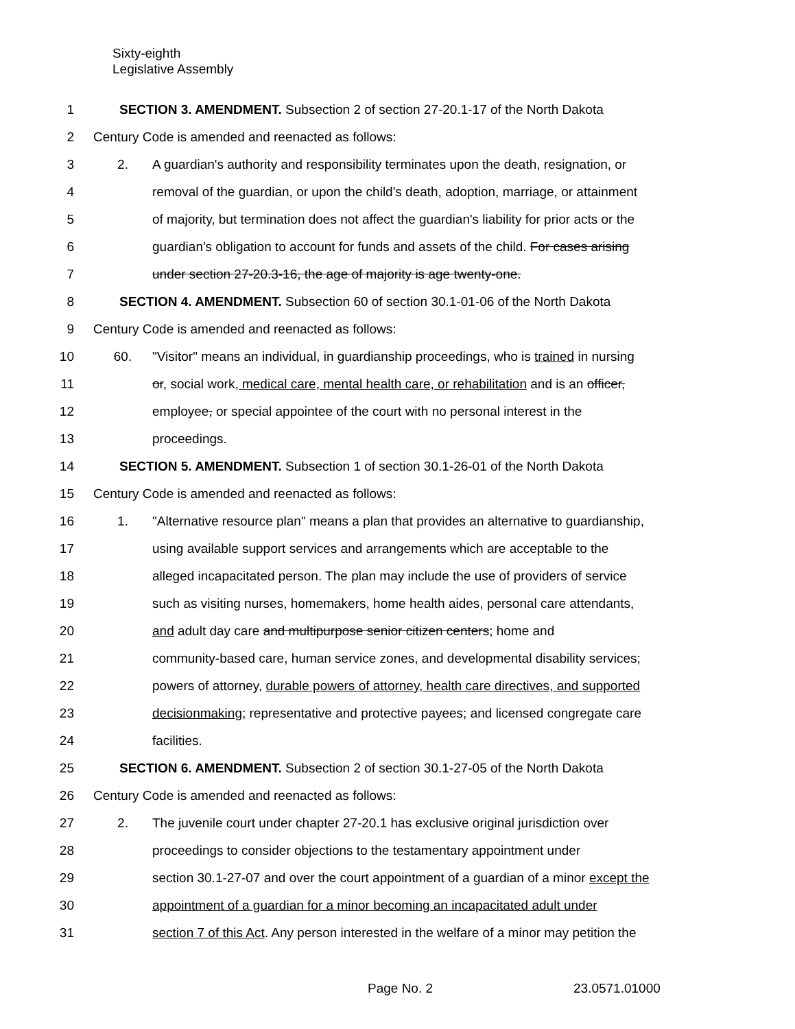Sixty-eighth
Legislative Assembly
1 SECTION 3. AMENDMENT. Subsection 2 of section 27-20.1-17 of the North Dakota
2 Century Code is amended and reenacted as follows:
3 2. A guardian's authority and responsibility terminates upon the death, resignation, or
4 removal of the guardian, or upon the child's death, adoption, marriage, or attainment
5 of majority, but termination does not affect the guardian's liability for prior acts or the
6 guardian's obligation to account for funds and assets of the child. For cases arising
7 under section 27-20.3-16, the age of majority is age twenty-one.
8 SECTION 4. AMENDMENT. Subsection 60 of section 30.1-01-06 of the North Dakota
9 Century Code is amended and reenacted as follows:
10 60. "Visitor" means an individual, in guardianship proceedings, who is trained in nursing
11 or, social work, medical care, mental health care, or rehabilitation and is an officer,
12 employee, or special appointee of the court with no personal interest in the
13 proceedings.
14 SECTION 5. AMENDMENT. Subsection 1 of section 30.1-26-01 of the North Dakota
15 Century Code is amended and reenacted as follows:
16 1. "Alternative resource plan" means a plan that provides an alternative to guardianship,
17 using available support services and arrangements which are acceptable to the
18 alleged incapacitated person. The plan may include the use of providers of service
19 such as visiting nurses, homemakers, home health aides, personal care attendants,
20 and adult day care and multipurpose senior citizen centers; home and
21 community-based care, human service zones, and developmental disability services;
22 powers of attorney, durable powers of attorney, health care directives, and supported
23 decisionmaking; representative and protective payees; and licensed congregate care
24 facilities.
25 SECTION 6. AMENDMENT. Subsection 2 of section 30.1-27-05 of the North Dakota
26 Century Code is amended and reenacted as follows:
27 2. The juvenile court under chapter 27-20.1 has exclusive original jurisdiction over
28 proceedings to consider objections to the testamentary appointment under
29 section 30.1-27-07 and over the court appointment of a guardian of a minor except the
30 appointment of a guardian for a minor becoming an incapacitated adult under
31 section 7 of this Act. Any person interested in the welfare of a minor may petition the
Page No. 2 23.0571.01000